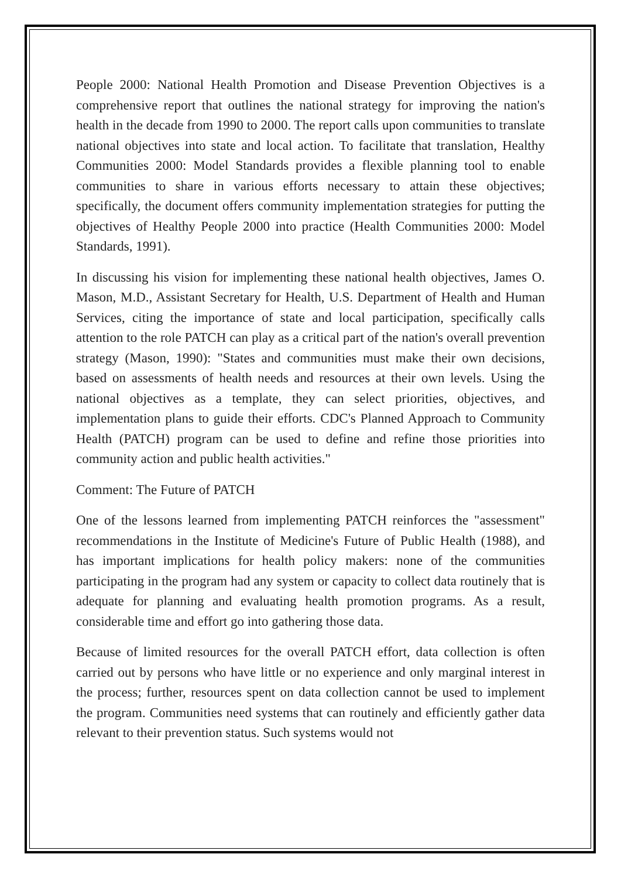People 2000: National Health Promotion and Disease Prevention Objectives is a comprehensive report that outlines the national strategy for improving the nation's health in the decade from 1990 to 2000. The report calls upon communities to translate national objectives into state and local action. To facilitate that translation, Healthy Communities 2000: Model Standards provides a flexible planning tool to enable communities to share in various efforts necessary to attain these objectives; specifically, the document offers community implementation strategies for putting the objectives of Healthy People 2000 into practice (Health Communities 2000: Model Standards, 1991).
In discussing his vision for implementing these national health objectives, James O. Mason, M.D., Assistant Secretary for Health, U.S. Department of Health and Human Services, citing the importance of state and local participation, specifically calls attention to the role PATCH can play as a critical part of the nation's overall prevention strategy (Mason, 1990): "States and communities must make their own decisions, based on assessments of health needs and resources at their own levels. Using the national objectives as a template, they can select priorities, objectives, and implementation plans to guide their efforts. CDC's Planned Approach to Community Health (PATCH) program can be used to define and refine those priorities into community action and public health activities."
Comment: The Future of PATCH
One of the lessons learned from implementing PATCH reinforces the "assessment" recommendations in the Institute of Medicine's Future of Public Health (1988), and has important implications for health policy makers: none of the communities participating in the program had any system or capacity to collect data routinely that is adequate for planning and evaluating health promotion programs. As a result, considerable time and effort go into gathering those data.
Because of limited resources for the overall PATCH effort, data collection is often carried out by persons who have little or no experience and only marginal interest in the process; further, resources spent on data collection cannot be used to implement the program. Communities need systems that can routinely and efficiently gather data relevant to their prevention status. Such systems would not